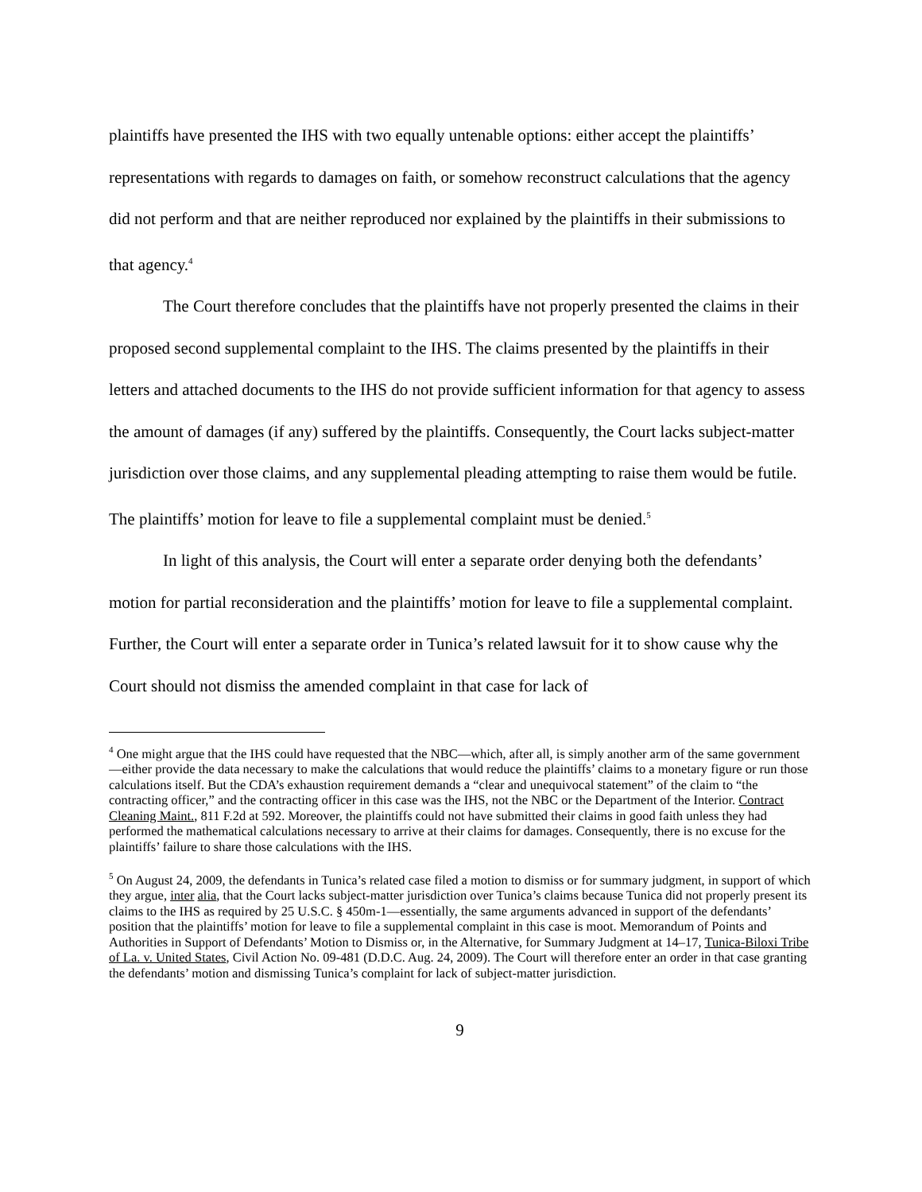plaintiffs have presented the IHS with two equally untenable options: either accept the plaintiffs’ representations with regards to damages on faith, or somehow reconstruct calculations that the agency did not perform and that are neither reproduced nor explained by the plaintiffs in their submissions to that agency.<sup>4</sup>
The Court therefore concludes that the plaintiffs have not properly presented the claims in their proposed second supplemental complaint to the IHS. The claims presented by the plaintiffs in their letters and attached documents to the IHS do not provide sufficient information for that agency to assess the amount of damages (if any) suffered by the plaintiffs. Consequently, the Court lacks subject-matter jurisdiction over those claims, and any supplemental pleading attempting to raise them would be futile. The plaintiffs’ motion for leave to file a supplemental complaint must be denied.<sup>5</sup>
In light of this analysis, the Court will enter a separate order denying both the defendants’ motion for partial reconsideration and the plaintiffs’ motion for leave to file a supplemental complaint. Further, the Court will enter a separate order in Tunica’s related lawsuit for it to show cause why the Court should not dismiss the amended complaint in that case for lack of
<sup>4</sup> One might argue that the IHS could have requested that the NBC—which, after all, is simply another arm of the same government—either provide the data necessary to make the calculations that would reduce the plaintiffs’ claims to a monetary figure or run those calculations itself. But the CDA’s exhaustion requirement demands a “clear and unequivocal statement” of the claim to “the contracting officer,” and the contracting officer in this case was the IHS, not the NBC or the Department of the Interior. Contract Cleaning Maint., 811 F.2d at 592. Moreover, the plaintiffs could not have submitted their claims in good faith unless they had performed the mathematical calculations necessary to arrive at their claims for damages. Consequently, there is no excuse for the plaintiffs’ failure to share those calculations with the IHS.
<sup>5</sup> On August 24, 2009, the defendants in Tunica’s related case filed a motion to dismiss or for summary judgment, in support of which they argue, inter alia, that the Court lacks subject-matter jurisdiction over Tunica’s claims because Tunica did not properly present its claims to the IHS as required by 25 U.S.C. § 450m-1—essentially, the same arguments advanced in support of the defendants’ position that the plaintiffs’ motion for leave to file a supplemental complaint in this case is moot. Memorandum of Points and Authorities in Support of Defendants’ Motion to Dismiss or, in the Alternative, for Summary Judgment at 14–17, Tunica-Biloxi Tribe of La. v. United States, Civil Action No. 09-481 (D.D.C. Aug. 24, 2009). The Court will therefore enter an order in that case granting the defendants’ motion and dismissing Tunica’s complaint for lack of subject-matter jurisdiction.
9